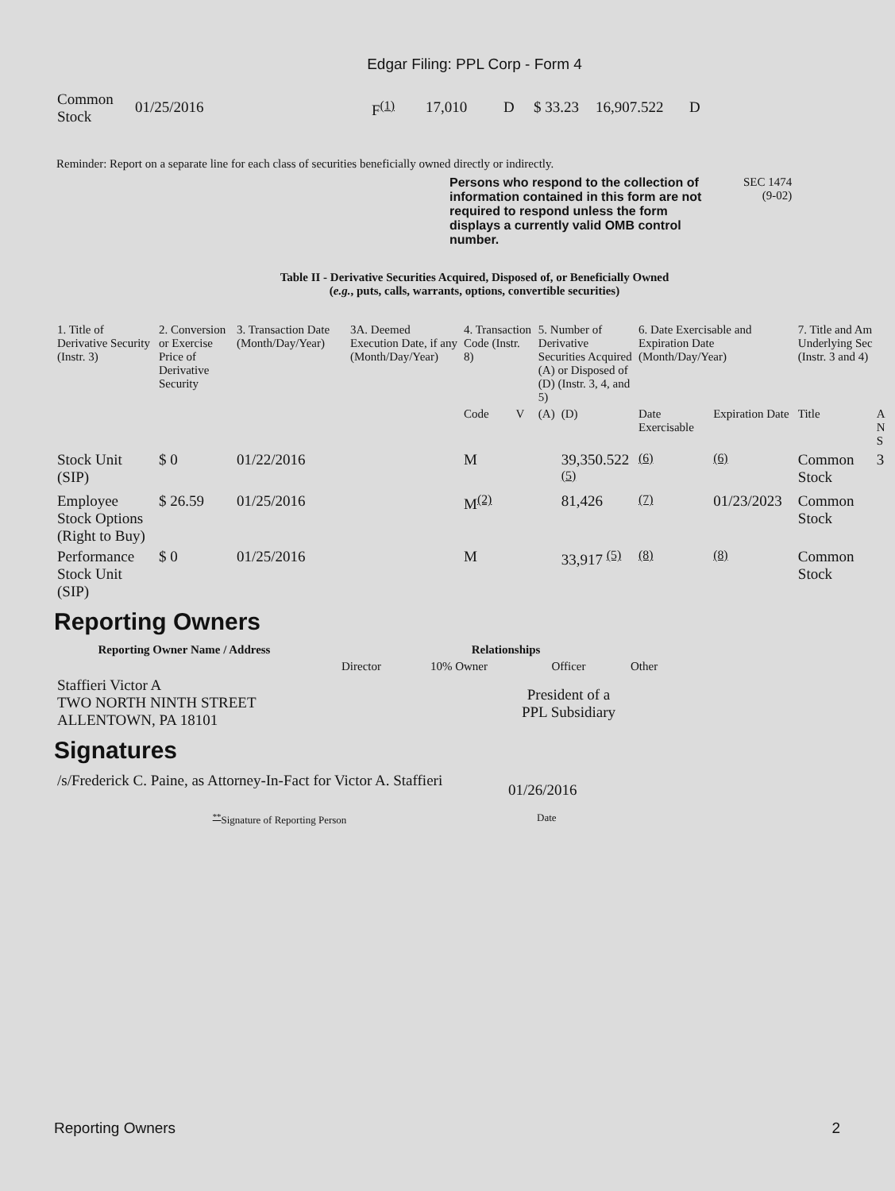Edgar Filing: PPL Corp - Form 4
| Common Stock | 01/25/2016 | F<sup>(1)</sup> | 17,010 | D | $ 33.23 | 16,907.522 | D |
Reminder: Report on a separate line for each class of securities beneficially owned directly or indirectly.
Persons who respond to the collection of information contained in this form are not required to respond unless the form displays a currently valid OMB control number.
SEC 1474
(9-02)
Table II - Derivative Securities Acquired, Disposed of, or Beneficially Owned
(e.g., puts, calls, warrants, options, convertible securities)
| 1. Title of Derivative Security (Instr. 3) | 2. Conversion or Exercise Price of Derivative Security | 3. Transaction Date (Month/Day/Year) | 3A. Deemed Execution Date, if any (Month/Day/Year) | 4. Transaction Code (Instr. 8) | | 5. Number of Derivative Securities Acquired (A) or Disposed of (D) (Instr. 3, 4, and 5) | | 6. Date Exercisable and Expiration Date (Month/Day/Year) | | 7. Title and Am Underlying Sec (Instr. 3 and 4) | |
| --- | --- | --- | --- | --- | --- | --- | --- | --- | --- | --- | --- |
| | | | | Code | V | (A) | (D) | Date Exercisable | Expiration Date | Title | A N S |
| Stock Unit (SIP) | $ 0 | 01/22/2016 | | M | | | 39,350.522 <sup>(5)</sup> | <sup>(6)</sup> | <sup>(6)</sup> | Common Stock | 3 |
| Employee Stock Options (Right to Buy) | $ 26.59 | 01/25/2016 | | M<sup>(2)</sup> | | | 81,426 | <sup>(7)</sup> | 01/23/2023 | Common Stock | |
| Performance Stock Unit (SIP) | $ 0 | 01/25/2016 | | M | | | 33,917 <sup>(5)</sup> | <sup>(8)</sup> | <sup>(8)</sup> | Common Stock | |
Reporting Owners
| Reporting Owner Name / Address | Relationships | | | |
| --- | --- | --- | --- | --- |
| | Director | 10% Owner | Officer | Other |
| Staffieri Victor A TWO NORTH NINTH STREET ALLENTOWN, PA 18101 | | | President of a PPL Subsidiary | |
Signatures
| /s/Frederick C. Paine, as Attorney-In-Fact for Victor A. Staffieri | 01/26/2016 |
| <sup>**</sup> Signature of Reporting Person | Date |
Reporting Owners 2